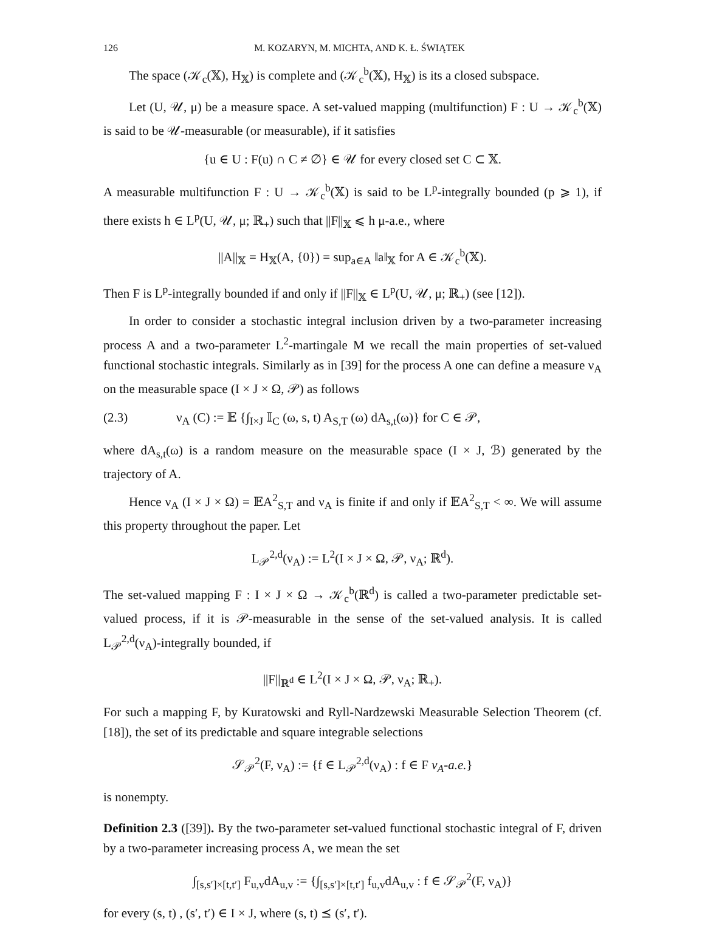126 M. KOZARYN, M. MICHTA, AND K. Ł. ŚWIĄTEK
The space (𝒦<sub>c</sub>(𝕏), H<sub>𝕏</sub>) is complete and (𝒦<sub>c</sub><sup>b</sup>(𝕏), H<sub>𝕏</sub>) is its a closed subspace.
Let (U, 𝒰, μ) be a measure space. A set-valued mapping (multifunction) F : U → 𝒦<sub>c</sub><sup>b</sup>(𝕏) is said to be 𝒰-measurable (or measurable), if it satisfies
{u ∈ U : F(u) ∩ C ≠ ∅} ∈ 𝒰 for every closed set C ⊂ 𝕏.
A measurable multifunction F : U → 𝒦<sub>c</sub><sup>b</sup>(𝕏) is said to be L<sup>p</sup>-integrally bounded (p ⩾ 1), if there exists h ∈ L<sup>p</sup>(U, 𝒰, μ; ℝ<sub>+</sub>) such that ||F||<sub>𝕏</sub> ⩽ h μ-a.e., where
||A||<sub>𝕏</sub> = H<sub>𝕏</sub>(A, {0}) = sup<sub>a∈A</sub> ‖a‖<sub>𝕏</sub> for A ∈ 𝒦<sub>c</sub><sup>b</sup>(𝕏).
Then F is L<sup>p</sup>-integrally bounded if and only if ||F||<sub>𝕏</sub> ∈ L<sup>p</sup>(U, 𝒰, μ; ℝ<sub>+</sub>) (see [12]).
In order to consider a stochastic integral inclusion driven by a two-parameter increasing process A and a two-parameter L<sup>2</sup>-martingale M we recall the main properties of set-valued functional stochastic integrals. Similarly as in [39] for the process A one can define a measure ν<sub>A</sub> on the measurable space (I × J × Ω, 𝒫) as follows
(2.3) ν<sub>A</sub> (C) := 𝔼 {∫<sub>I×J</sub> 𝕀<sub>C</sub> (ω, s, t) A<sub>S,T</sub> (ω) dA<sub>s,t</sub>(ω)} for C ∈ 𝒫,
where dA<sub>s,t</sub>(ω) is a random measure on the measurable space (I × J, ℬ) generated by the trajectory of A.
Hence ν<sub>A</sub> (I × J × Ω) = 𝔼A<sup>2</sup><sub>S,T</sub> and ν<sub>A</sub> is finite if and only if 𝔼A<sup>2</sup><sub>S,T</sub> < ∞. We will assume this property throughout the paper. Let
L<sub>𝒫</sub><sup>2,d</sup>(ν<sub>A</sub>) := L<sup>2</sup>(I × J × Ω, 𝒫, ν<sub>A</sub>; ℝ<sup>d</sup>).
The set-valued mapping F : I × J × Ω → 𝒦<sub>c</sub><sup>b</sup>(ℝ<sup>d</sup>) is called a two-parameter predictable set-valued process, if it is 𝒫-measurable in the sense of the set-valued analysis. It is called L<sub>𝒫</sub><sup>2,d</sup>(ν<sub>A</sub>)-integrally bounded, if
||F||<sub>ℝ<sup>d</sup></sub> ∈ L<sup>2</sup>(I × J × Ω, 𝒫, ν<sub>A</sub>; ℝ<sub>+</sub>).
For such a mapping F, by Kuratowski and Ryll-Nardzewski Measurable Selection Theorem (cf. [18]), the set of its predictable and square integrable selections
𝒮<sub>𝒫</sub><sup>2</sup>(F, ν<sub>A</sub>) := {f ∈ L<sub>𝒫</sub><sup>2,d</sup>(ν<sub>A</sub>) : f ∈ F ν<sub>A</sub>-a.e.}
is nonempty.
Definition 2.3 ([39]). By the two-parameter set-valued functional stochastic integral of F, driven by a two-parameter increasing process A, we mean the set
∫<sub>[s,s′]×[t,t′]</sub> F<sub>u,v</sub>dA<sub>u,v</sub> := {∫<sub>[s,s′]×[t,t′]</sub> f<sub>u,v</sub>dA<sub>u,v</sub> : f ∈ 𝒮<sub>𝒫</sub><sup>2</sup>(F, ν<sub>A</sub>)}
for every (s, t) , (s′, t′) ∈ I × J, where (s, t) ⪯ (s′, t′).